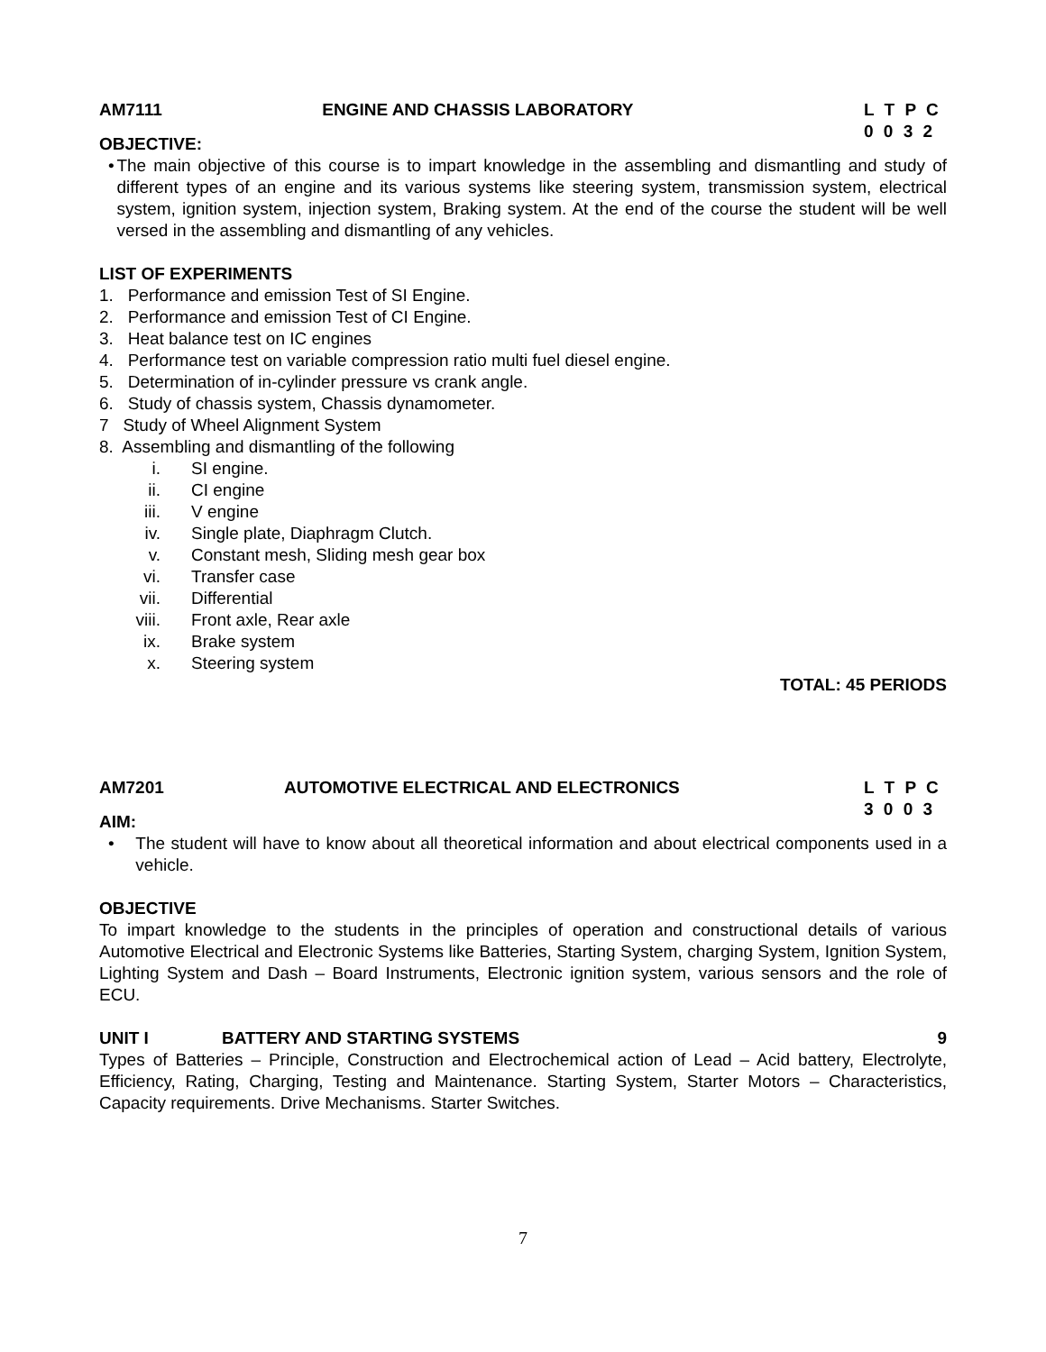AM7111 ENGINE AND CHASSIS LABORATORY L T P C
0 0 3 2
OBJECTIVE:
• The main objective of this course is to impart knowledge in the assembling and dismantling and study of different types of an engine and its various systems like steering system, transmission system, electrical system, ignition system, injection system, Braking system. At the end of the course the student will be well versed in the assembling and dismantling of any vehicles.
LIST OF EXPERIMENTS
1. Performance and emission Test of SI Engine.
2. Performance and emission Test of CI Engine.
3. Heat balance test on IC engines
4. Performance test on variable compression ratio multi fuel diesel engine.
5. Determination of in-cylinder pressure vs crank angle.
6. Study of chassis system, Chassis dynamometer.
7 Study of Wheel Alignment System
8. Assembling and dismantling of the following
i. SI engine.
ii. CI engine
iii. V engine
iv. Single plate, Diaphragm Clutch.
v. Constant mesh, Sliding mesh gear box
vi. Transfer case
vii. Differential
viii. Front axle, Rear axle
ix. Brake system
x. Steering system
TOTAL: 45 PERIODS
AM7201 AUTOMOTIVE ELECTRICAL AND ELECTRONICS
L T P C
3 0 0 3
AIM:
• The student will have to know about all theoretical information and about electrical components used in a vehicle.
OBJECTIVE
To impart knowledge to the students in the principles of operation and constructional details of various Automotive Electrical and Electronic Systems like Batteries, Starting System, charging System, Ignition System, Lighting System and Dash – Board Instruments, Electronic ignition system, various sensors and the role of ECU.
UNIT I BATTERY AND STARTING SYSTEMS 9
Types of Batteries – Principle, Construction and Electrochemical action of Lead – Acid battery, Electrolyte, Efficiency, Rating, Charging, Testing and Maintenance. Starting System, Starter Motors – Characteristics, Capacity requirements. Drive Mechanisms. Starter Switches.
7